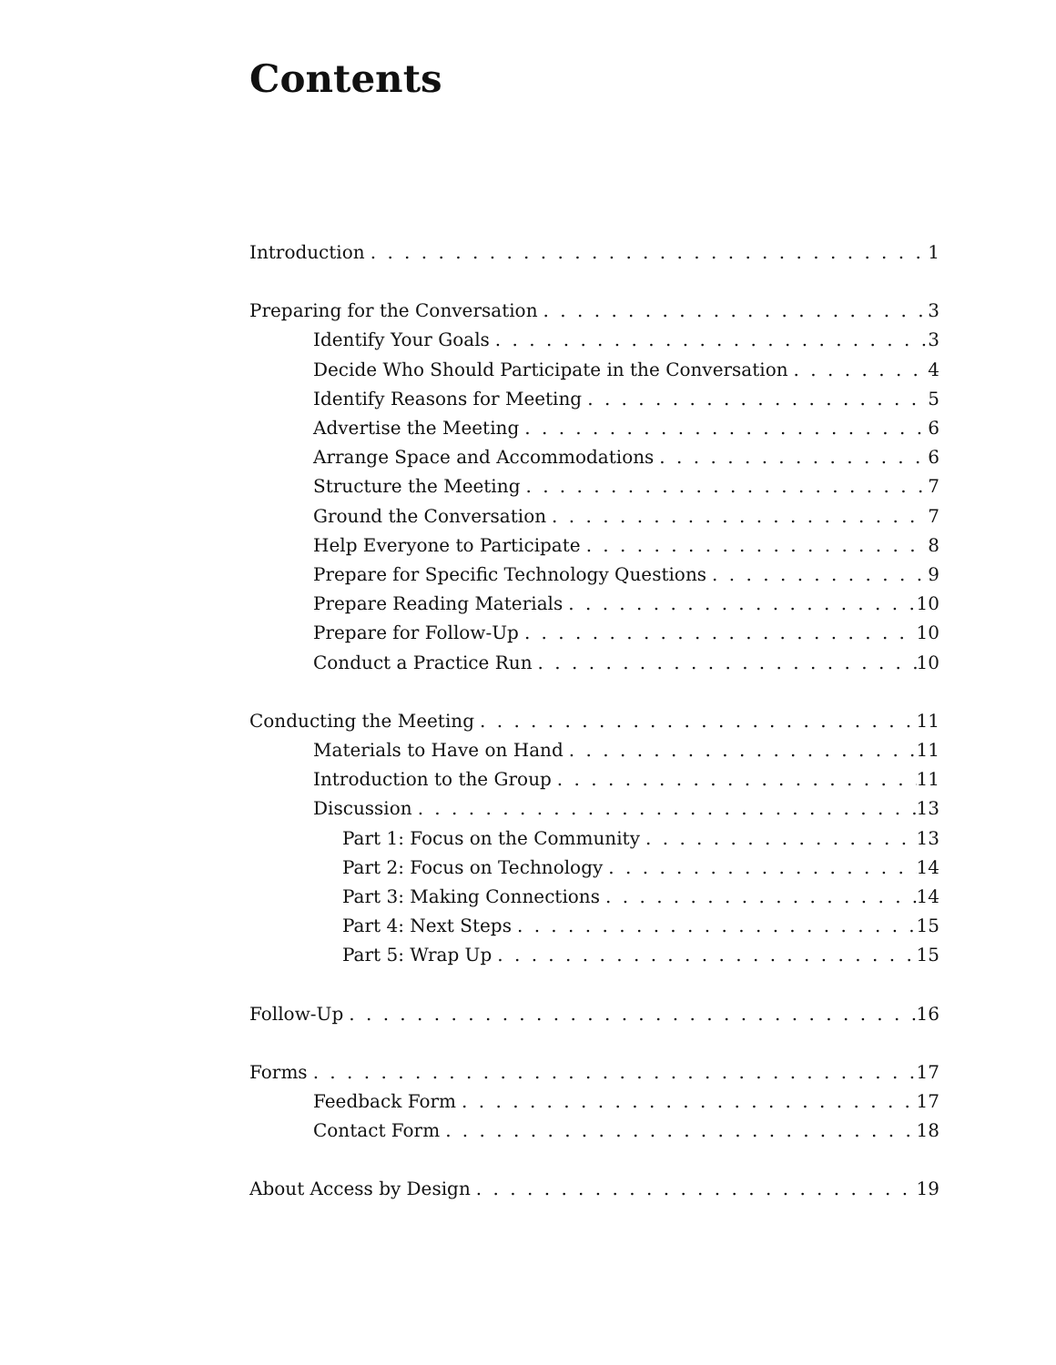Contents
Introduction 1
Preparing for the Conversation 3
Identify Your Goals 3
Decide Who Should Participate in the Conversation 4
Identify Reasons for Meeting 5
Advertise the Meeting 6
Arrange Space and Accommodations 6
Structure the Meeting 7
Ground the Conversation 7
Help Everyone to Participate 8
Prepare for Specific Technology Questions 9
Prepare Reading Materials 10
Prepare for Follow-Up 10
Conduct a Practice Run 10
Conducting the Meeting 11
Materials to Have on Hand 11
Introduction to the Group 11
Discussion 13
Part 1: Focus on the Community 13
Part 2: Focus on Technology 14
Part 3: Making Connections 14
Part 4: Next Steps 15
Part 5: Wrap Up 15
Follow-Up 16
Forms 17
Feedback Form 17
Contact Form 18
About Access by Design 19